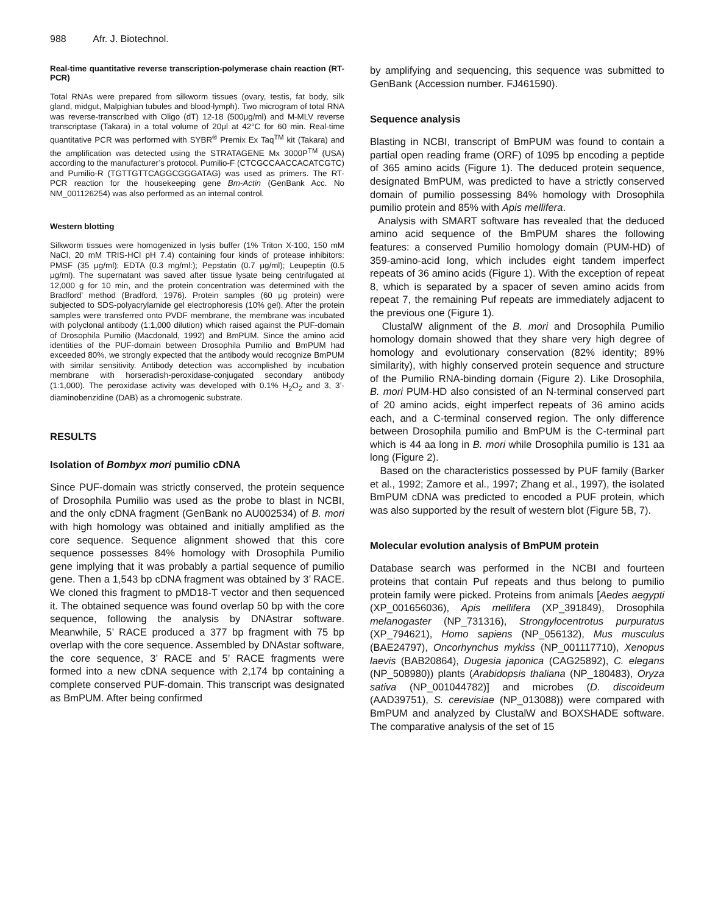988 Afr. J. Biotechnol.
Real-time quantitative reverse transcription-polymerase chain reaction (RT-PCR)
Total RNAs were prepared from silkworm tissues (ovary, testis, fat body, silk gland, midgut, Malpighian tubules and blood-lymph). Two microgram of total RNA was reverse-transcribed with Oligo (dT) 12-18 (500μg/ml) and M-MLV reverse transcriptase (Takara) in a total volume of 20μl at 42°C for 60 min. Real-time quantitative PCR was performed with SYBR<sup>®</sup> Premix Ex Taq<sup>TM</sup> kit (Takara) and the amplification was detected using the STRATAGENE Mx 3000P<sup>TM</sup> (USA) according to the manufacturer’s protocol. Pumilio-F (CTCGCCAACCACATCGTC) and Pumilio-R (TGTTGTTCAGGCGGGATAG) was used as primers. The RT-PCR reaction for the housekeeping gene Bm-Actin (GenBank Acc. No NM_001126254) was also performed as an internal control.
Western blotting
Silkworm tissues were homogenized in lysis buffer (1% Triton X-100, 150 mM NaCl, 20 mM TRIS-HCl pH 7.4) containing four kinds of protease inhibitors: PMSF (35 μg/ml); EDTA (0.3 mg/ml:); Pepstatin (0.7 μg/ml); Leupeptin (0.5 μg/ml). The supernatant was saved after tissue lysate being centrifugated at 12,000 g for 10 min, and the protein concentration was determined with the Bradford’ method (Bradford, 1976). Protein samples (60 μg protein) were subjected to SDS-polyacrylamide gel electrophoresis (10% gel). After the protein samples were transferred onto PVDF membrane, the membrane was incubated with polyclonal antibody (1:1,000 dilution) which raised against the PUF-domain of Drosophila Pumilio (Macdonald, 1992) and BmPUM. Since the amino acid identities of the PUF-domain between Drosophila Pumilio and BmPUM had exceeded 80%, we strongly expected that the antibody would recognize BmPUM with similar sensitivity. Antibody detection was accomplished by incubation membrane with horseradish-peroxidase-conjugated secondary antibody (1:1,000). The peroxidase activity was developed with 0.1% H<sub>2</sub>O<sub>2</sub> and 3, 3’-diaminobenzidine (DAB) as a chromogenic substrate.
RESULTS
Isolation of Bombyx mori pumilio cDNA
Since PUF-domain was strictly conserved, the protein sequence of Drosophila Pumilio was used as the probe to blast in NCBI, and the only cDNA fragment (GenBank no AU002534) of B. mori with high homology was obtained and initially amplified as the core sequence. Sequence alignment showed that this core sequence possesses 84% homology with Drosophila Pumilio gene implying that it was probably a partial sequence of pumilio gene. Then a 1,543 bp cDNA fragment was obtained by 3’ RACE. We cloned this fragment to pMD18-T vector and then sequenced it. The obtained sequence was found overlap 50 bp with the core sequence, following the analysis by DNAstrar software. Meanwhile, 5’ RACE produced a 377 bp fragment with 75 bp overlap with the core sequence. Assembled by DNAstar software, the core sequence, 3’ RACE and 5’ RACE fragments were formed into a new cDNA sequence with 2,174 bp containing a complete conserved PUF-domain. This transcript was designated as BmPUM. After being confirmed
by amplifying and sequencing, this sequence was submitted to GenBank (Accession number. FJ461590).
Sequence analysis
Blasting in NCBI, transcript of BmPUM was found to contain a partial open reading frame (ORF) of 1095 bp encoding a peptide of 365 amino acids (Figure 1). The deduced protein sequence, designated BmPUM, was predicted to have a strictly conserved domain of pumilio possessing 84% homology with Drosophila pumilio protein and 85% with Apis mellifera.
Analysis with SMART software has revealed that the deduced amino acid sequence of the BmPUM shares the following features: a conserved Pumilio homology domain (PUM-HD) of 359-amino-acid long, which includes eight tandem imperfect repeats of 36 amino acids (Figure 1). With the exception of repeat 8, which is separated by a spacer of seven amino acids from repeat 7, the remaining Puf repeats are immediately adjacent to the previous one (Figure 1).
ClustalW alignment of the B. mori and Drosophila Pumilio homology domain showed that they share very high degree of homology and evolutionary conservation (82% identity; 89% similarity), with highly conserved protein sequence and structure of the Pumilio RNA-binding domain (Figure 2). Like Drosophila, B. mori PUM-HD also consisted of an N-terminal conserved part of 20 amino acids, eight imperfect repeats of 36 amino acids each, and a C-terminal conserved region. The only difference between Drosophila pumilio and BmPUM is the C-terminal part which is 44 aa long in B. mori while Drosophila pumilio is 131 aa long (Figure 2).
Based on the characteristics possessed by PUF family (Barker et al., 1992; Zamore et al., 1997; Zhang et al., 1997), the isolated BmPUM cDNA was predicted to encoded a PUF protein, which was also supported by the result of western blot (Figure 5B, 7).
Molecular evolution analysis of BmPUM protein
Database search was performed in the NCBI and fourteen proteins that contain Puf repeats and thus belong to pumilio protein family were picked. Proteins from animals [Aedes aegypti (XP_001656036), Apis mellifera (XP_391849), Drosophila melanogaster (NP_731316), Strongylocentrotus purpuratus (XP_794621), Homo sapiens (NP_056132), Mus musculus (BAE24797), Oncorhynchus mykiss (NP_001117710), Xenopus laevis (BAB20864), Dugesia japonica (CAG25892), C. elegans (NP_508980)) plants (Arabidopsis thaliana (NP_180483), Oryza sativa (NP_001044782)] and microbes (D. discoideum (AAD39751), S. cerevisiae (NP_013088)) were compared with BmPUM and analyzed by ClustalW and BOXSHADE software. The comparative analysis of the set of 15